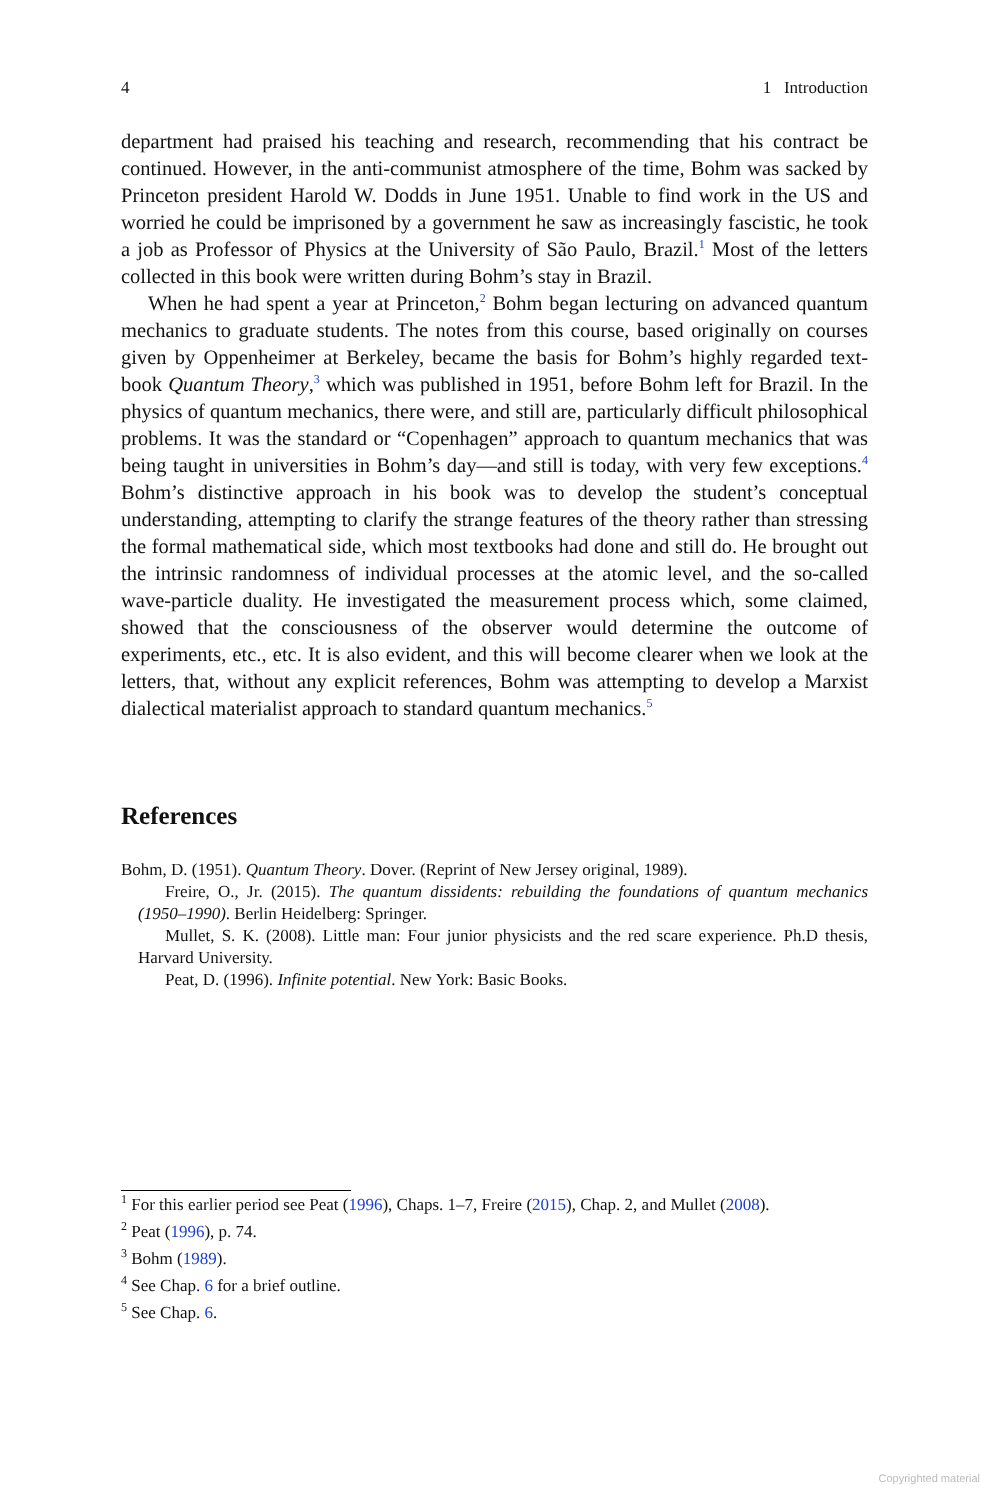4 1 Introduction
department had praised his teaching and research, recommending that his contract be continued. However, in the anti-communist atmosphere of the time, Bohm was sacked by Princeton president Harold W. Dodds in June 1951. Unable to find work in the US and worried he could be imprisoned by a government he saw as increasingly fascistic, he took a job as Professor of Physics at the University of São Paulo, Brazil.<sup>1</sup> Most of the letters collected in this book were written during Bohm’s stay in Brazil.
When he had spent a year at Princeton,<sup>2</sup> Bohm began lecturing on advanced quantum mechanics to graduate students. The notes from this course, based originally on courses given by Oppenheimer at Berkeley, became the basis for Bohm’s highly regarded text-book Quantum Theory,<sup>3</sup> which was published in 1951, before Bohm left for Brazil. In the physics of quantum mechanics, there were, and still are, particularly difficult philosophical problems. It was the standard or “Copenhagen” approach to quantum mechanics that was being taught in universities in Bohm’s day—and still is today, with very few exceptions.<sup>4</sup> Bohm’s distinctive approach in his book was to develop the student’s conceptual understanding, attempting to clarify the strange features of the theory rather than stressing the formal mathematical side, which most textbooks had done and still do. He brought out the intrinsic randomness of individual processes at the atomic level, and the so-called wave-particle duality. He investigated the measurement process which, some claimed, showed that the consciousness of the observer would determine the outcome of experiments, etc., etc. It is also evident, and this will become clearer when we look at the letters, that, without any explicit references, Bohm was attempting to develop a Marxist dialectical materialist approach to standard quantum mechanics.<sup>5</sup>
References
Bohm, D. (1951). Quantum Theory. Dover. (Reprint of New Jersey original, 1989).
Freire, O., Jr. (2015). The quantum dissidents: rebuilding the foundations of quantum mechanics (1950–1990). Berlin Heidelberg: Springer.
Mullet, S. K. (2008). Little man: Four junior physicists and the red scare experience. Ph.D thesis, Harvard University.
Peat, D. (1996). Infinite potential. New York: Basic Books.
<sup>1</sup> For this earlier period see Peat (1996), Chaps. 1–7, Freire (2015), Chap. 2, and Mullet (2008).
<sup>2</sup> Peat (1996), p. 74.
<sup>3</sup> Bohm (1989).
<sup>4</sup> See Chap. 6 for a brief outline.
<sup>5</sup> See Chap. 6.
Copyrighted material